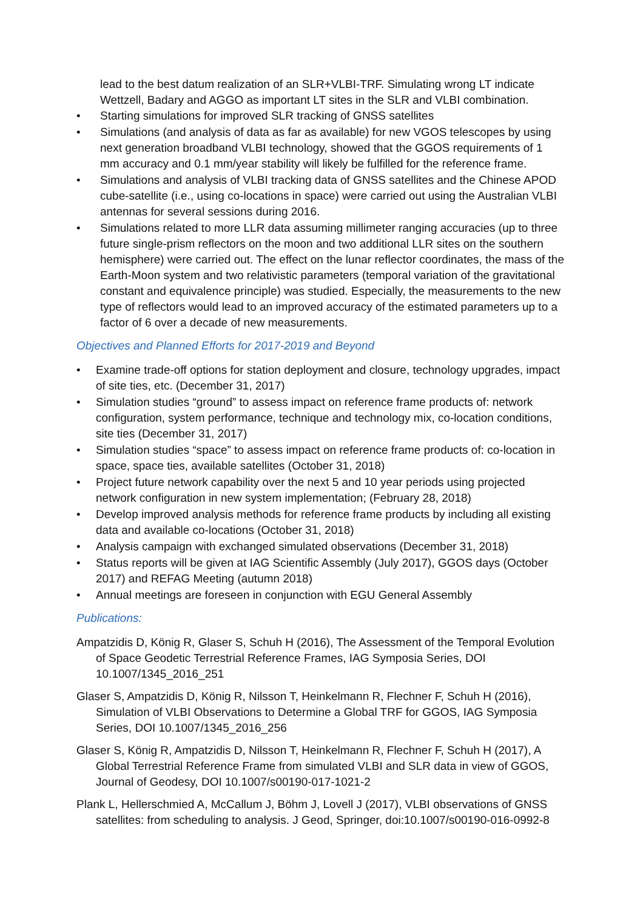lead to the best datum realization of an SLR+VLBI-TRF. Simulating wrong LT indicate Wettzell, Badary and AGGO as important LT sites in the SLR and VLBI combination.
• Starting simulations for improved SLR tracking of GNSS satellites
• Simulations (and analysis of data as far as available) for new VGOS telescopes by using next generation broadband VLBI technology, showed that the GGOS requirements of 1 mm accuracy and 0.1 mm/year stability will likely be fulfilled for the reference frame.
• Simulations and analysis of VLBI tracking data of GNSS satellites and the Chinese APOD cube-satellite (i.e., using co-locations in space) were carried out using the Australian VLBI antennas for several sessions during 2016.
• Simulations related to more LLR data assuming millimeter ranging accuracies (up to three future single-prism reflectors on the moon and two additional LLR sites on the southern hemisphere) were carried out. The effect on the lunar reflector coordinates, the mass of the Earth-Moon system and two relativistic parameters (temporal variation of the gravitational constant and equivalence principle) was studied. Especially, the measurements to the new type of reflectors would lead to an improved accuracy of the estimated parameters up to a factor of 6 over a decade of new measurements.
Objectives and Planned Efforts for 2017-2019 and Beyond
• Examine trade-off options for station deployment and closure, technology upgrades, impact of site ties, etc. (December 31, 2017)
• Simulation studies “ground” to assess impact on reference frame products of: network configuration, system performance, technique and technology mix, co-location conditions, site ties (December 31, 2017)
• Simulation studies “space” to assess impact on reference frame products of: co-location in space, space ties, available satellites (October 31, 2018)
• Project future network capability over the next 5 and 10 year periods using projected network configuration in new system implementation; (February 28, 2018)
• Develop improved analysis methods for reference frame products by including all existing data and available co-locations (October 31, 2018)
• Analysis campaign with exchanged simulated observations (December 31, 2018)
• Status reports will be given at IAG Scientific Assembly (July 2017), GGOS days (October 2017) and REFAG Meeting (autumn 2018)
• Annual meetings are foreseen in conjunction with EGU General Assembly
Publications:
Ampatzidis D, König R, Glaser S, Schuh H (2016), The Assessment of the Temporal Evolution of Space Geodetic Terrestrial Reference Frames, IAG Symposia Series, DOI 10.1007/1345_2016_251
Glaser S, Ampatzidis D, König R, Nilsson T, Heinkelmann R, Flechner F, Schuh H (2016), Simulation of VLBI Observations to Determine a Global TRF for GGOS, IAG Symposia Series, DOI 10.1007/1345_2016_256
Glaser S, König R, Ampatzidis D, Nilsson T, Heinkelmann R, Flechner F, Schuh H (2017), A Global Terrestrial Reference Frame from simulated VLBI and SLR data in view of GGOS, Journal of Geodesy, DOI 10.1007/s00190-017-1021-2
Plank L, Hellerschmied A, McCallum J, Böhm J, Lovell J (2017), VLBI observations of GNSS satellites: from scheduling to analysis. J Geod, Springer, doi:10.1007/s00190-016-0992-8